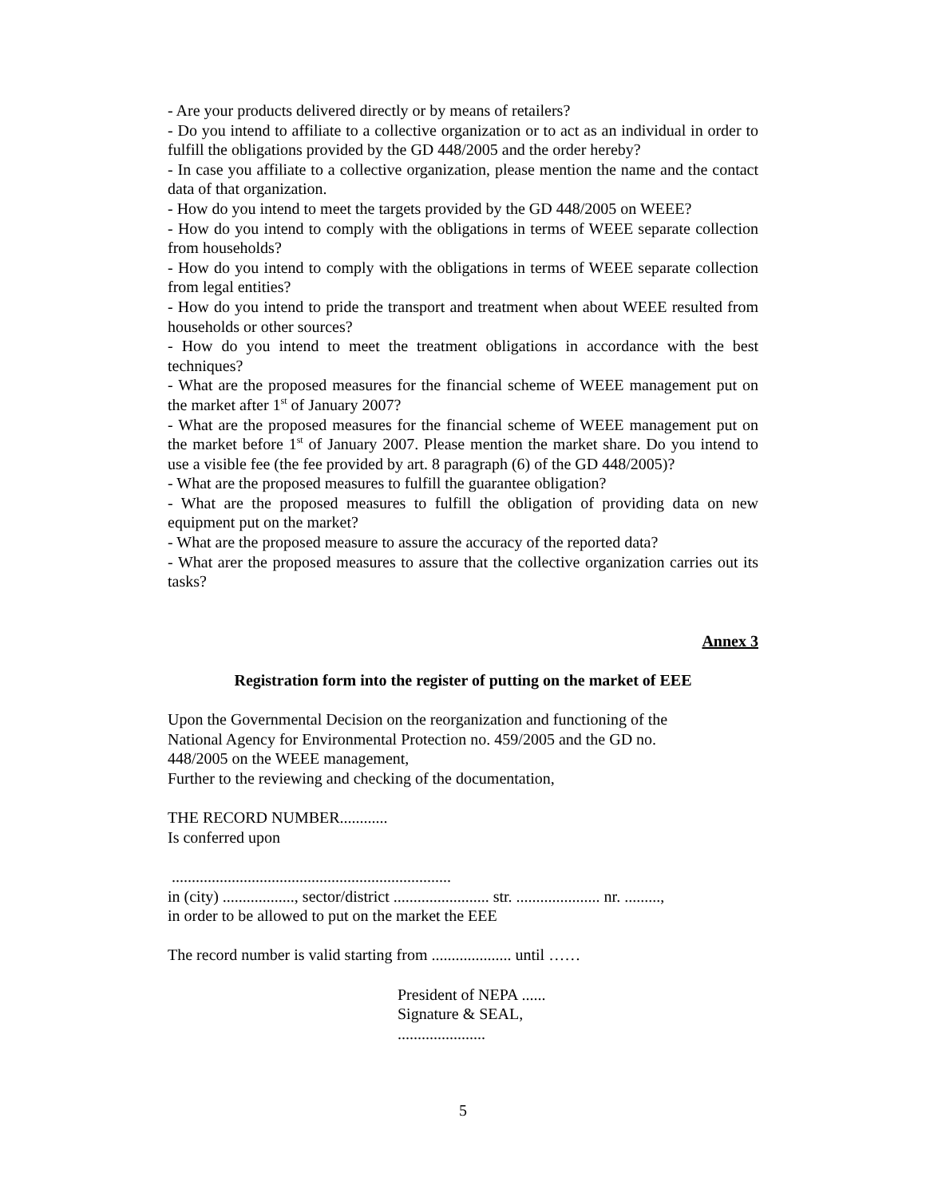- Are your products delivered directly or by means of retailers?
- Do you intend to affiliate to a collective organization or to act as an individual in order to fulfill the obligations provided by the GD 448/2005 and the order hereby?
- In case you affiliate to a collective organization, please mention the name and the contact data of that organization.
- How do you intend to meet the targets provided by the GD 448/2005 on WEEE?
- How do you intend to comply with the obligations in terms of WEEE separate collection from households?
- How do you intend to comply with the obligations in terms of WEEE separate collection from legal entities?
- How do you intend to pride the transport and treatment when about WEEE resulted from households or other sources?
- How do you intend to meet the treatment obligations in accordance with the best techniques?
- What are the proposed measures for the financial scheme of WEEE management put on the market after 1<sup>st</sup> of January 2007?
- What are the proposed measures for the financial scheme of WEEE management put on the market before 1<sup>st</sup> of January 2007. Please mention the market share. Do you intend to use a visible fee (the fee provided by art. 8 paragraph (6) of the GD 448/2005)?
- What are the proposed measures to fulfill the guarantee obligation?
- What are the proposed measures to fulfill the obligation of providing data on new equipment put on the market?
- What are the proposed measure to assure the accuracy of the reported data?
- What arer the proposed measures to assure that the collective organization carries out its tasks?
Annex 3
Registration form into the register of putting on the market of EEE
Upon the Governmental Decision on the reorganization and functioning of the
National Agency for Environmental Protection no. 459/2005 and the GD no.
448/2005 on the WEEE management,
Further to the reviewing and checking of the documentation,
THE RECORD NUMBER............
Is conferred upon
......................................................................
in (city) .................., sector/district ........................ str. ..................... nr. .........,
in order to be allowed to put on the market the EEE
The record number is valid starting from .................... until ……
President of NEPA ......
Signature & SEAL,
......................
5